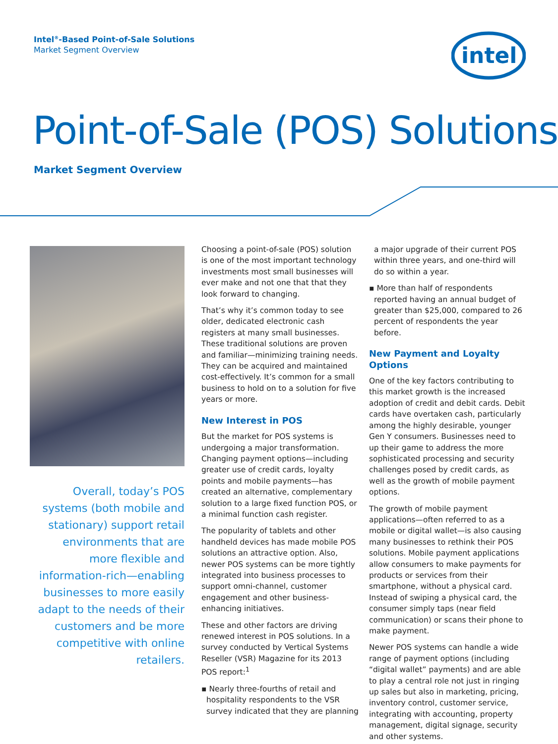Intel<sup>®</sup>-Based Point-of-Sale Solutions
Market Segment Overview
intel
Point-of-Sale (POS) Solutions
Market Segment Overview
Overall, today’s POS systems (both mobile and stationary) support retail environments that are more flexible and information-rich—enabling businesses to more easily adapt to the needs of their customers and be more competitive with online retailers.
Choosing a point-of-sale (POS) solution is one of the most important technology investments most small businesses will ever make and not one that that they look forward to changing.
That’s why it’s common today to see older, dedicated electronic cash registers at many small businesses. These traditional solutions are proven and familiar—minimizing training needs. They can be acquired and maintained cost-effectively. It’s common for a small business to hold on to a solution for five years or more.
New Interest in POS
But the market for POS systems is undergoing a major transformation. Changing payment options—including greater use of credit cards, loyalty points and mobile payments—has created an alternative, complementary solution to a large fixed function POS, or a minimal function cash register.
The popularity of tablets and other handheld devices has made mobile POS solutions an attractive option. Also, newer POS systems can be more tightly integrated into business processes to support omni-channel, customer engagement and other business-enhancing initiatives.
These and other factors are driving renewed interest in POS solutions. In a survey conducted by Vertical Systems Reseller (VSR) Magazine for its 2013 POS report:<sup>1</sup>
▪ Nearly three-fourths of retail and hospitality respondents to the VSR survey indicated that they are planning
a major upgrade of their current POS within three years, and one-third will do so within a year.
▪ More than half of respondents reported having an annual budget of greater than $25,000, compared to 26 percent of respondents the year before.
New Payment and Loyalty Options
One of the key factors contributing to this market growth is the increased adoption of credit and debit cards. Debit cards have overtaken cash, particularly among the highly desirable, younger Gen Y consumers. Businesses need to up their game to address the more sophisticated processing and security challenges posed by credit cards, as well as the growth of mobile payment options.
The growth of mobile payment applications—often referred to as a mobile or digital wallet—is also causing many businesses to rethink their POS solutions. Mobile payment applications allow consumers to make payments for products or services from their smartphone, without a physical card. Instead of swiping a physical card, the consumer simply taps (near field communication) or scans their phone to make payment.
Newer POS systems can handle a wide range of payment options (including “digital wallet” payments) and are able to play a central role not just in ringing up sales but also in marketing, pricing, inventory control, customer service, integrating with accounting, property management, digital signage, security and other systems.